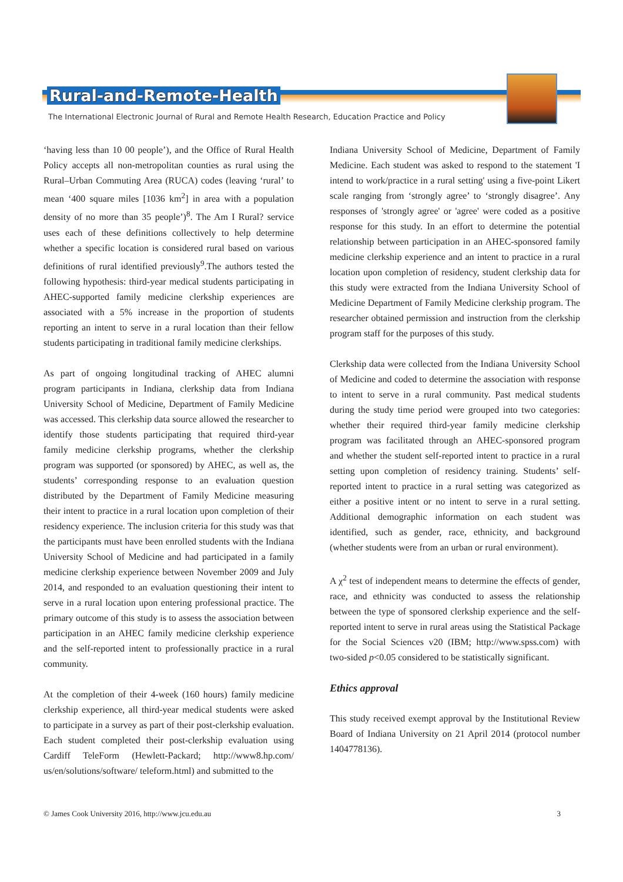Rural-and-Remote-Health
The International Electronic Journal of Rural and Remote Health Research, Education Practice and Policy
‘having less than 10 00 people’), and the Office of Rural Health Policy accepts all non-metropolitan counties as rural using the Rural–Urban Commuting Area (RUCA) codes (leaving ‘rural’ to mean ‘400 square miles [1036 km<sup>2</sup>] in area with a population density of no more than 35 people’)<sup>8</sup>. The Am I Rural? service uses each of these definitions collectively to help determine whether a specific location is considered rural based on various definitions of rural identified previously<sup>9</sup>.The authors tested the following hypothesis: third-year medical students participating in AHEC-supported family medicine clerkship experiences are associated with a 5% increase in the proportion of students reporting an intent to serve in a rural location than their fellow students participating in traditional family medicine clerkships.
As part of ongoing longitudinal tracking of AHEC alumni program participants in Indiana, clerkship data from Indiana University School of Medicine, Department of Family Medicine was accessed. This clerkship data source allowed the researcher to identify those students participating that required third-year family medicine clerkship programs, whether the clerkship program was supported (or sponsored) by AHEC, as well as, the students’ corresponding response to an evaluation question distributed by the Department of Family Medicine measuring their intent to practice in a rural location upon completion of their residency experience. The inclusion criteria for this study was that the participants must have been enrolled students with the Indiana University School of Medicine and had participated in a family medicine clerkship experience between November 2009 and July 2014, and responded to an evaluation questioning their intent to serve in a rural location upon entering professional practice. The primary outcome of this study is to assess the association between participation in an AHEC family medicine clerkship experience and the self-reported intent to professionally practice in a rural community.
At the completion of their 4-week (160 hours) family medicine clerkship experience, all third-year medical students were asked to participate in a survey as part of their post-clerkship evaluation. Each student completed their post-clerkship evaluation using Cardiff TeleForm (Hewlett-Packard; http://www8.hp.com/ us/en/solutions/software/ teleform.html) and submitted to the
Indiana University School of Medicine, Department of Family Medicine. Each student was asked to respond to the statement 'I intend to work/practice in a rural setting' using a five-point Likert scale ranging from ‘strongly agree’ to ‘strongly disagree’. Any responses of 'strongly agree' or 'agree' were coded as a positive response for this study. In an effort to determine the potential relationship between participation in an AHEC-sponsored family medicine clerkship experience and an intent to practice in a rural location upon completion of residency, student clerkship data for this study were extracted from the Indiana University School of Medicine Department of Family Medicine clerkship program. The researcher obtained permission and instruction from the clerkship program staff for the purposes of this study.
Clerkship data were collected from the Indiana University School of Medicine and coded to determine the association with response to intent to serve in a rural community. Past medical students during the study time period were grouped into two categories: whether their required third-year family medicine clerkship program was facilitated through an AHEC-sponsored program and whether the student self-reported intent to practice in a rural setting upon completion of residency training. Students’ self-reported intent to practice in a rural setting was categorized as either a positive intent or no intent to serve in a rural setting. Additional demographic information on each student was identified, such as gender, race, ethnicity, and background (whether students were from an urban or rural environment).
A χ<sup>2</sup> test of independent means to determine the effects of gender, race, and ethnicity was conducted to assess the relationship between the type of sponsored clerkship experience and the self-reported intent to serve in rural areas using the Statistical Package for the Social Sciences v20 (IBM; http://www.spss.com) with two-sided p<0.05 considered to be statistically significant.
Ethics approval
This study received exempt approval by the Institutional Review Board of Indiana University on 21 April 2014 (protocol number 1404778136).
© James Cook University 2016, http://www.jcu.edu.au 3